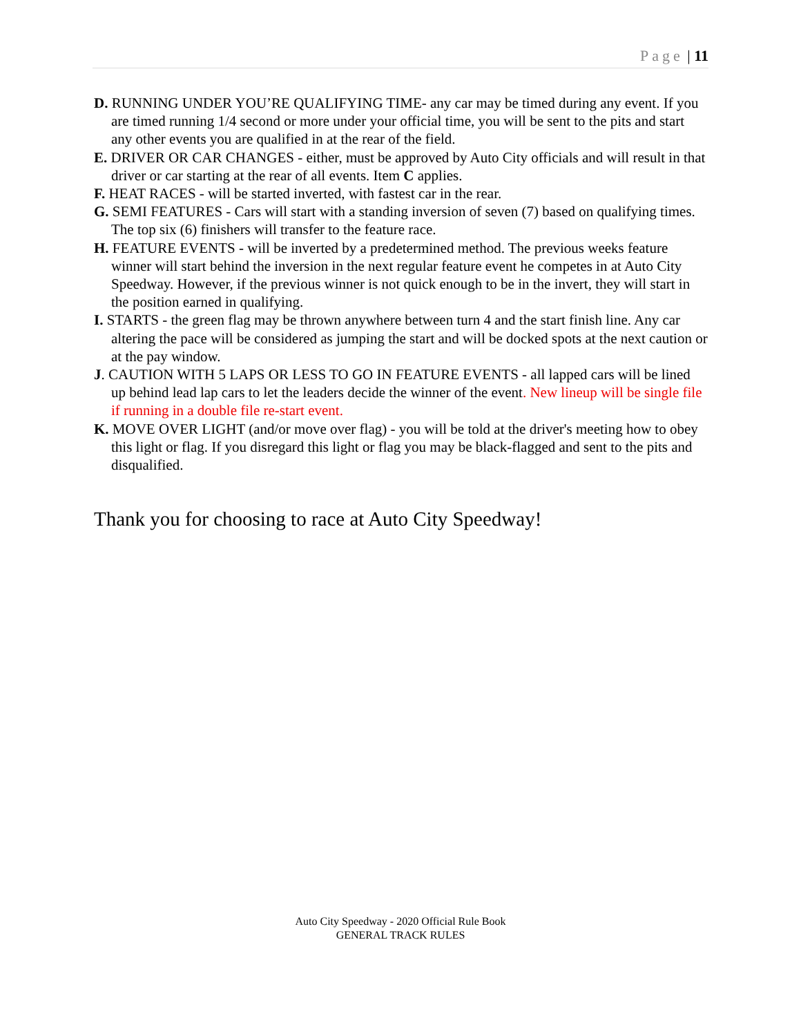Page | 11
D. RUNNING UNDER YOU’RE QUALIFYING TIME- any car may be timed during any event. If you are timed running 1/4 second or more under your official time, you will be sent to the pits and start any other events you are qualified in at the rear of the field.
E. DRIVER OR CAR CHANGES - either, must be approved by Auto City officials and will result in that driver or car starting at the rear of all events. Item C applies.
F. HEAT RACES - will be started inverted, with fastest car in the rear.
G. SEMI FEATURES - Cars will start with a standing inversion of seven (7) based on qualifying times. The top six (6) finishers will transfer to the feature race.
H. FEATURE EVENTS - will be inverted by a predetermined method. The previous weeks feature winner will start behind the inversion in the next regular feature event he competes in at Auto City Speedway. However, if the previous winner is not quick enough to be in the invert, they will start in the position earned in qualifying.
I. STARTS - the green flag may be thrown anywhere between turn 4 and the start finish line. Any car altering the pace will be considered as jumping the start and will be docked spots at the next caution or at the pay window.
J. CAUTION WITH 5 LAPS OR LESS TO GO IN FEATURE EVENTS - all lapped cars will be lined up behind lead lap cars to let the leaders decide the winner of the event. New lineup will be single file if running in a double file re-start event.
K. MOVE OVER LIGHT (and/or move over flag) - you will be told at the driver's meeting how to obey this light or flag. If you disregard this light or flag you may be black-flagged and sent to the pits and disqualified.
Thank you for choosing to race at Auto City Speedway!
Auto City Speedway - 2020 Official Rule Book
GENERAL TRACK RULES